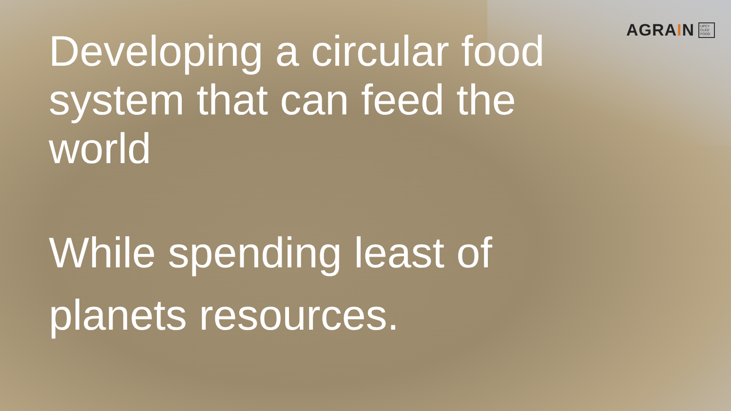AGRAIN
UPCY CLED FOOD
Developing a circular food system that can feed the world
While spending least of planets resources.